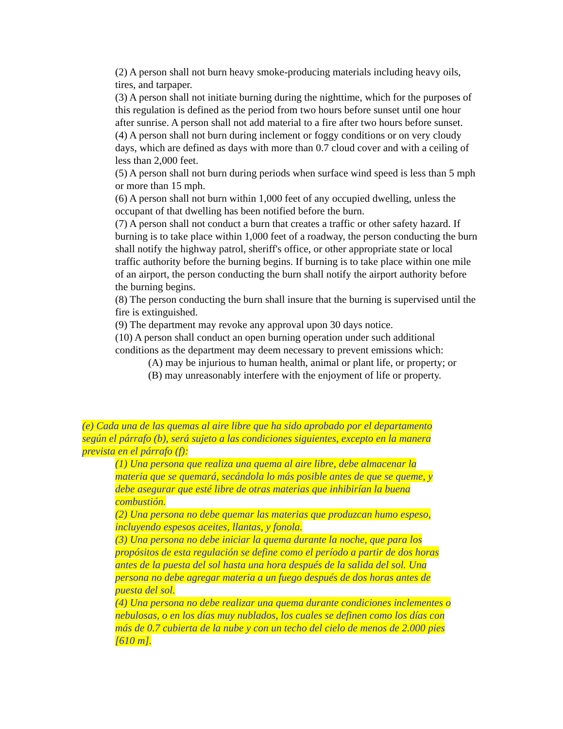(2) A person shall not burn heavy smoke-producing materials including heavy oils, tires, and tarpaper.
(3) A person shall not initiate burning during the nighttime, which for the purposes of this regulation is defined as the period from two hours before sunset until one hour after sunrise. A person shall not add material to a fire after two hours before sunset.
(4) A person shall not burn during inclement or foggy conditions or on very cloudy days, which are defined as days with more than 0.7 cloud cover and with a ceiling of less than 2,000 feet.
(5) A person shall not burn during periods when surface wind speed is less than 5 mph or more than 15 mph.
(6) A person shall not burn within 1,000 feet of any occupied dwelling, unless the occupant of that dwelling has been notified before the burn.
(7) A person shall not conduct a burn that creates a traffic or other safety hazard. If burning is to take place within 1,000 feet of a roadway, the person conducting the burn shall notify the highway patrol, sheriff's office, or other appropriate state or local traffic authority before the burning begins. If burning is to take place within one mile of an airport, the person conducting the burn shall notify the airport authority before the burning begins.
(8) The person conducting the burn shall insure that the burning is supervised until the fire is extinguished.
(9) The department may revoke any approval upon 30 days notice.
(10) A person shall conduct an open burning operation under such additional conditions as the department may deem necessary to prevent emissions which:
(A) may be injurious to human health, animal or plant life, or property; or
(B) may unreasonably interfere with the enjoyment of life or property.
(e) Cada una de las quemas al aire libre que ha sido aprobado por el departamento según el párrafo (b), será sujeto a las condiciones siguientes, excepto en la manera prevista en el párrafo (f):
(1) Una persona que realiza una quema al aire libre, debe almacenar la materia que se quemará, secándola lo más posible antes de que se queme, y debe asegurar que esté libre de otras materias que inhibirían la buena combustión.
(2) Una persona no debe quemar las materias que produzcan humo espeso, incluyendo espesos aceites, llantas, y fonola.
(3) Una persona no debe iniciar la quema durante la noche, que para los propósitos de esta regulación se define como el período a partir de dos horas antes de la puesta del sol hasta una hora después de la salida del sol. Una persona no debe agregar materia a un fuego después de dos horas antes de puesta del sol.
(4) Una persona no debe realizar una quema durante condiciones inclementes o nebulosas, o en los días muy nublados, los cuales se definen como los días con más de 0.7 cubierta de la nube y con un techo del cielo de menos de 2.000 pies [610 m].